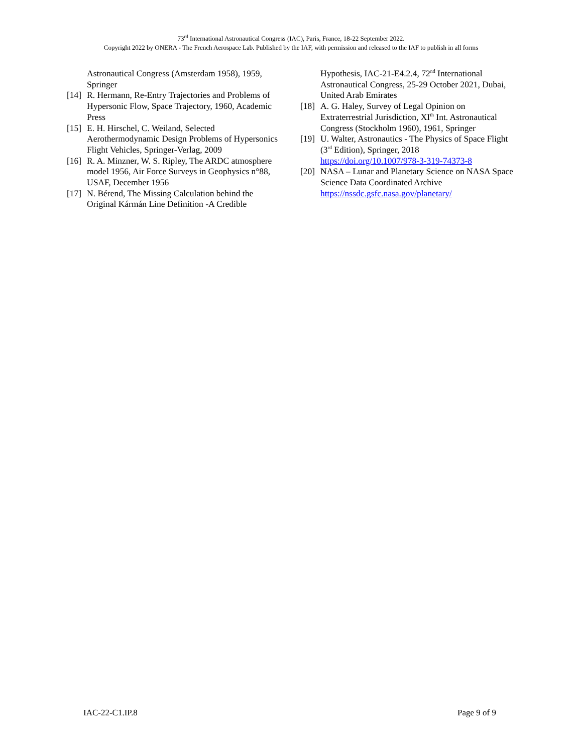73<sup>rd</sup> International Astronautical Congress (IAC), Paris, France, 18-22 September 2022.
Copyright 2022 by ONERA - The French Aerospace Lab. Published by the IAF, with permission and released to the IAF to publish in all forms
Astronautical Congress (Amsterdam 1958), 1959, Springer
[14] R. Hermann, Re-Entry Trajectories and Problems of Hypersonic Flow, Space Trajectory, 1960, Academic Press
[15] E. H. Hirschel, C. Weiland, Selected Aerothermodynamic Design Problems of Hypersonics Flight Vehicles, Springer-Verlag, 2009
[16] R. A. Minzner, W. S. Ripley, The ARDC atmosphere model 1956, Air Force Surveys in Geophysics n°88, USAF, December 1956
[17] N. Bérend, The Missing Calculation behind the Original Kármán Line Definition -A Credible
Hypothesis, IAC-21-E4.2.4, 72<sup>nd</sup> International Astronautical Congress, 25-29 October 2021, Dubai, United Arab Emirates
[18] A. G. Haley, Survey of Legal Opinion on Extraterrestrial Jurisdiction, XI<sup>th</sup> Int. Astronautical Congress (Stockholm 1960), 1961, Springer
[19] U. Walter, Astronautics - The Physics of Space Flight (3<sup>rd</sup> Edition), Springer, 2018 https://doi.org/10.1007/978-3-319-74373-8
[20] NASA – Lunar and Planetary Science on NASA Space Science Data Coordinated Archive https://nssdc.gsfc.nasa.gov/planetary/
IAC-22-C1.IP.8 Page 9 of 9